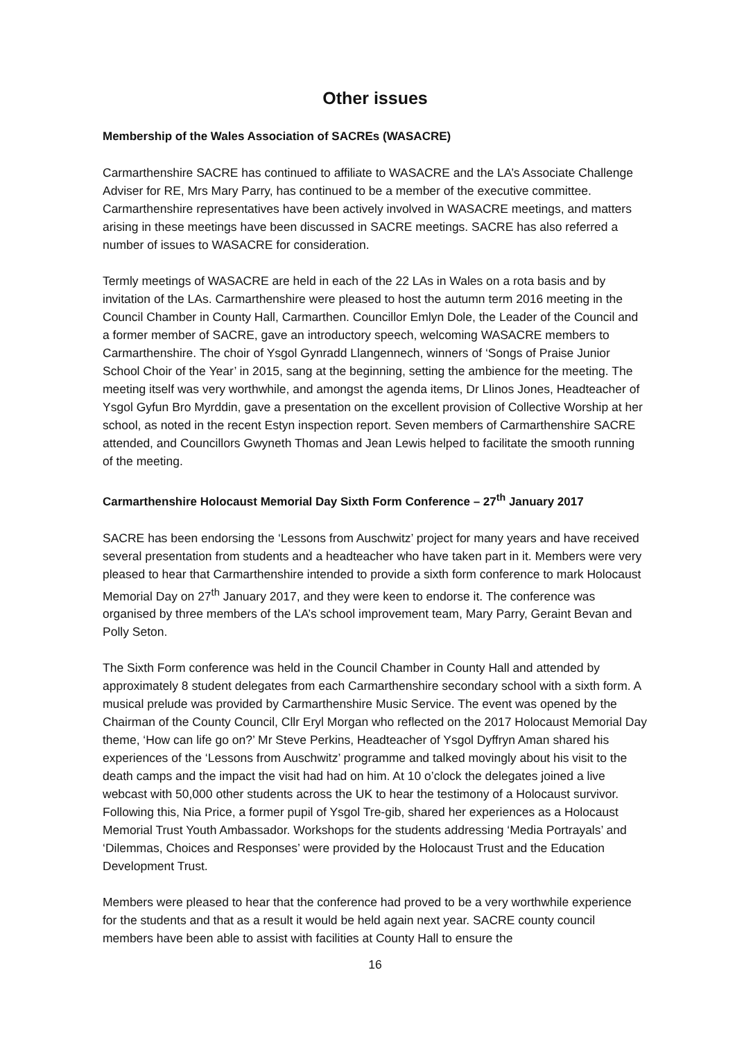Other issues
Membership of the Wales Association of SACREs (WASACRE)
Carmarthenshire SACRE has continued to affiliate to WASACRE and the LA’s Associate Challenge Adviser for RE, Mrs Mary Parry, has continued to be a member of the executive committee. Carmarthenshire representatives have been actively involved in WASACRE meetings, and matters arising in these meetings have been discussed in SACRE meetings. SACRE has also referred a number of issues to WASACRE for consideration.
Termly meetings of WASACRE are held in each of the 22 LAs in Wales on a rota basis and by invitation of the LAs. Carmarthenshire were pleased to host the autumn term 2016 meeting in the Council Chamber in County Hall, Carmarthen. Councillor Emlyn Dole, the Leader of the Council and a former member of SACRE, gave an introductory speech, welcoming WASACRE members to Carmarthenshire. The choir of Ysgol Gynradd Llangennech, winners of ‘Songs of Praise Junior School Choir of the Year’ in 2015, sang at the beginning, setting the ambience for the meeting. The meeting itself was very worthwhile, and amongst the agenda items, Dr Llinos Jones, Headteacher of Ysgol Gyfun Bro Myrddin, gave a presentation on the excellent provision of Collective Worship at her school, as noted in the recent Estyn inspection report. Seven members of Carmarthenshire SACRE attended, and Councillors Gwyneth Thomas and Jean Lewis helped to facilitate the smooth running of the meeting.
Carmarthenshire Holocaust Memorial Day Sixth Form Conference – 27<sup>th</sup> January 2017
SACRE has been endorsing the ‘Lessons from Auschwitz’ project for many years and have received several presentation from students and a headteacher who have taken part in it. Members were very pleased to hear that Carmarthenshire intended to provide a sixth form conference to mark Holocaust Memorial Day on 27<sup>th</sup> January 2017, and they were keen to endorse it. The conference was organised by three members of the LA’s school improvement team, Mary Parry, Geraint Bevan and Polly Seton.
The Sixth Form conference was held in the Council Chamber in County Hall and attended by approximately 8 student delegates from each Carmarthenshire secondary school with a sixth form. A musical prelude was provided by Carmarthenshire Music Service. The event was opened by the Chairman of the County Council, Cllr Eryl Morgan who reflected on the 2017 Holocaust Memorial Day theme, ‘How can life go on?’ Mr Steve Perkins, Headteacher of Ysgol Dyffryn Aman shared his experiences of the ‘Lessons from Auschwitz’ programme and talked movingly about his visit to the death camps and the impact the visit had had on him. At 10 o’clock the delegates joined a live webcast with 50,000 other students across the UK to hear the testimony of a Holocaust survivor. Following this, Nia Price, a former pupil of Ysgol Tre-gib, shared her experiences as a Holocaust Memorial Trust Youth Ambassador. Workshops for the students addressing ‘Media Portrayals’ and ‘Dilemmas, Choices and Responses’ were provided by the Holocaust Trust and the Education Development Trust.
Members were pleased to hear that the conference had proved to be a very worthwhile experience for the students and that as a result it would be held again next year. SACRE county council members have been able to assist with facilities at County Hall to ensure the
16